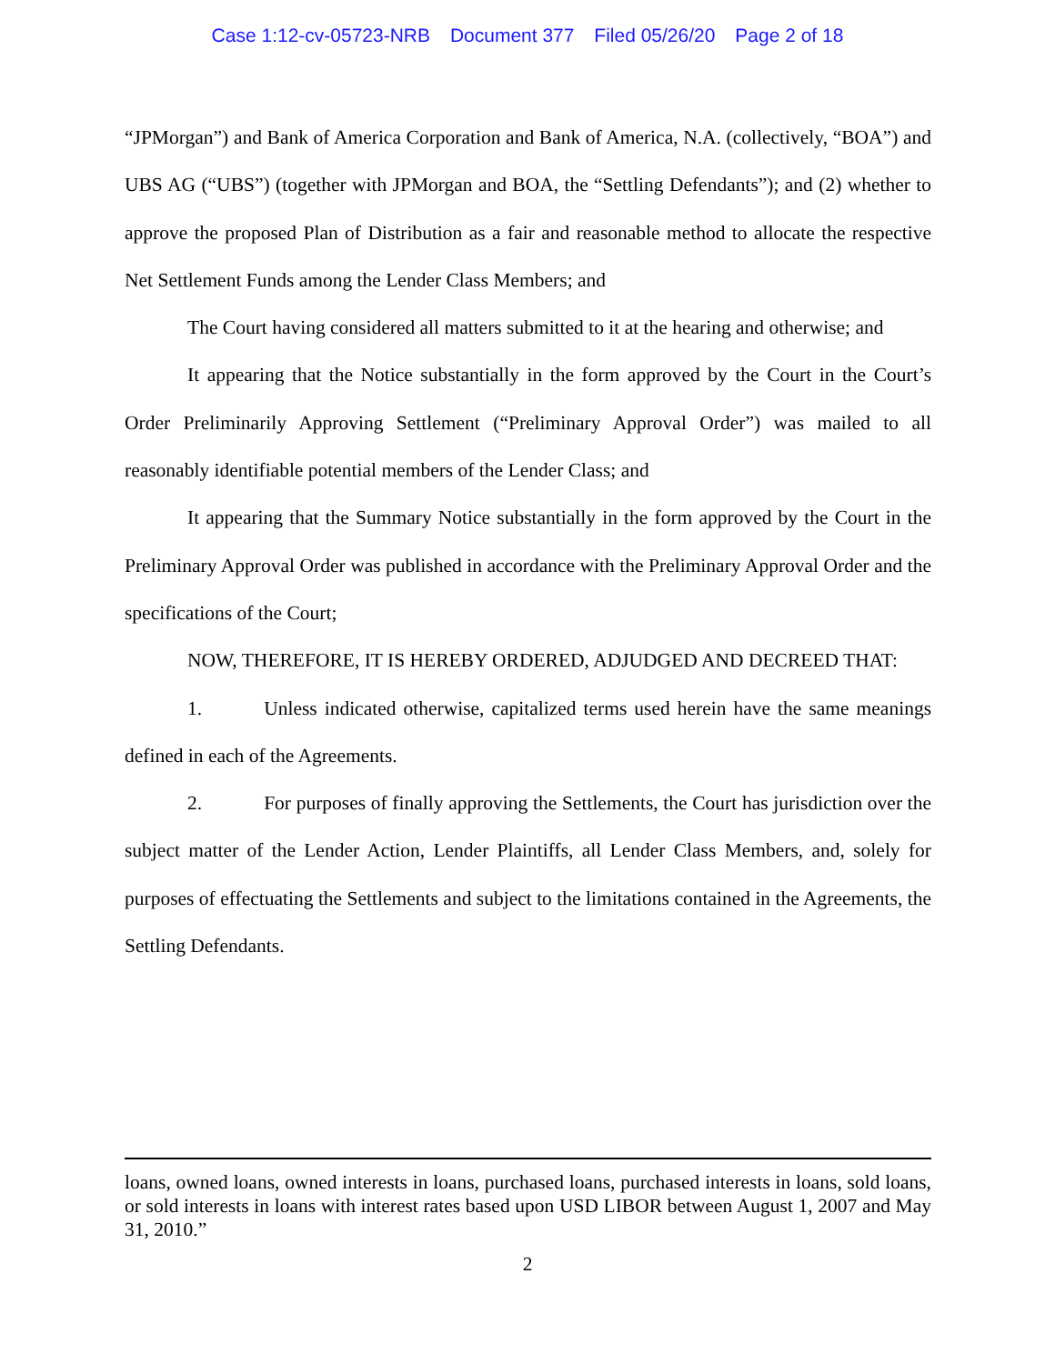Case 1:12-cv-05723-NRB Document 377 Filed 05/26/20 Page 2 of 18
“JPMorgan”) and Bank of America Corporation and Bank of America, N.A. (collectively, “BOA”) and UBS AG (“UBS”) (together with JPMorgan and BOA, the “Settling Defendants”); and (2) whether to approve the proposed Plan of Distribution as a fair and reasonable method to allocate the respective Net Settlement Funds among the Lender Class Members; and
The Court having considered all matters submitted to it at the hearing and otherwise; and
It appearing that the Notice substantially in the form approved by the Court in the Court’s Order Preliminarily Approving Settlement (“Preliminary Approval Order”) was mailed to all reasonably identifiable potential members of the Lender Class; and
It appearing that the Summary Notice substantially in the form approved by the Court in the Preliminary Approval Order was published in accordance with the Preliminary Approval Order and the specifications of the Court;
NOW, THEREFORE, IT IS HEREBY ORDERED, ADJUDGED AND DECREED THAT:
1. Unless indicated otherwise, capitalized terms used herein have the same meanings defined in each of the Agreements.
2. For purposes of finally approving the Settlements, the Court has jurisdiction over the subject matter of the Lender Action, Lender Plaintiffs, all Lender Class Members, and, solely for purposes of effectuating the Settlements and subject to the limitations contained in the Agreements, the Settling Defendants.
loans, owned loans, owned interests in loans, purchased loans, purchased interests in loans, sold loans, or sold interests in loans with interest rates based upon USD LIBOR between August 1, 2007 and May 31, 2010.”
2